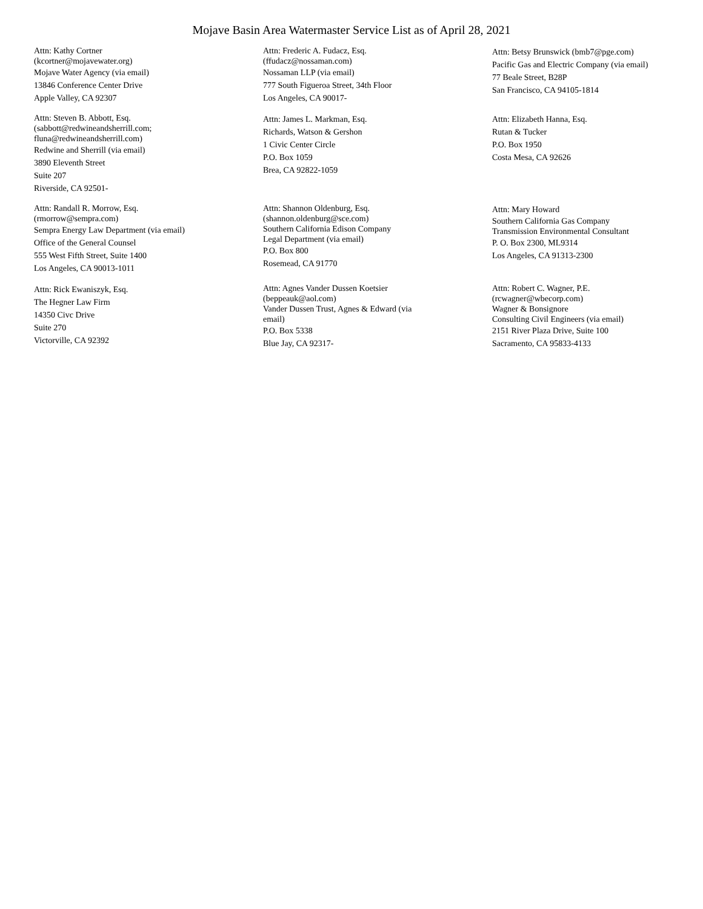Mojave Basin Area Watermaster Service List as of April 28, 2021
Attn: Kathy Cortner
(kcortner@mojavewater.org)
Mojave Water Agency (via email)
13846 Conference Center Drive
Apple Valley, CA 92307
Attn: Frederic A. Fudacz, Esq.
(ffudacz@nossaman.com)
Nossaman LLP (via email)
777 South Figueroa Street, 34th Floor
Los Angeles, CA 90017-
Attn: Betsy Brunswick (bmb7@pge.com)
Pacific Gas and Electric Company (via email)
77 Beale Street, B28P
San Francisco, CA 94105-1814
Attn: Steven B. Abbott, Esq.
(sabbott@redwineandsherrill.com;
fluna@redwineandsherrill.com)
Redwine and Sherrill (via email)
3890 Eleventh Street
Suite 207
Riverside, CA 92501-
Attn: James L. Markman, Esq.
Richards, Watson & Gershon
1 Civic Center Circle
P.O. Box 1059
Brea, CA 92822-1059
Attn: Elizabeth Hanna, Esq.
Rutan & Tucker
P.O. Box 1950
Costa Mesa, CA 92626
Attn: Randall R. Morrow, Esq.
(rmorrow@sempra.com)
Sempra Energy Law Department (via email)
Office of the General Counsel
555 West Fifth Street, Suite 1400
Los Angeles, CA 90013-1011
Attn: Shannon Oldenburg, Esq.
(shannon.oldenburg@sce.com)
Southern California Edison Company
Legal Department (via email)
P.O. Box 800
Rosemead, CA 91770
Attn: Mary Howard
Southern California Gas Company
Transmission Environmental Consultant
P. O. Box 2300, ML9314
Los Angeles, CA 91313-2300
Attn: Rick Ewaniszyk, Esq.
The Hegner Law Firm
14350 Civc Drive
Suite 270
Victorville, CA 92392
Attn: Agnes Vander Dussen Koetsier
(beppeauk@aol.com)
Vander Dussen Trust, Agnes & Edward (via
email)
P.O. Box 5338
Blue Jay, CA 92317-
Attn: Robert C. Wagner, P.E.
(rcwagner@wbecorp.com)
Wagner & Bonsignore
Consulting Civil Engineers (via email)
2151 River Plaza Drive, Suite 100
Sacramento, CA 95833-4133